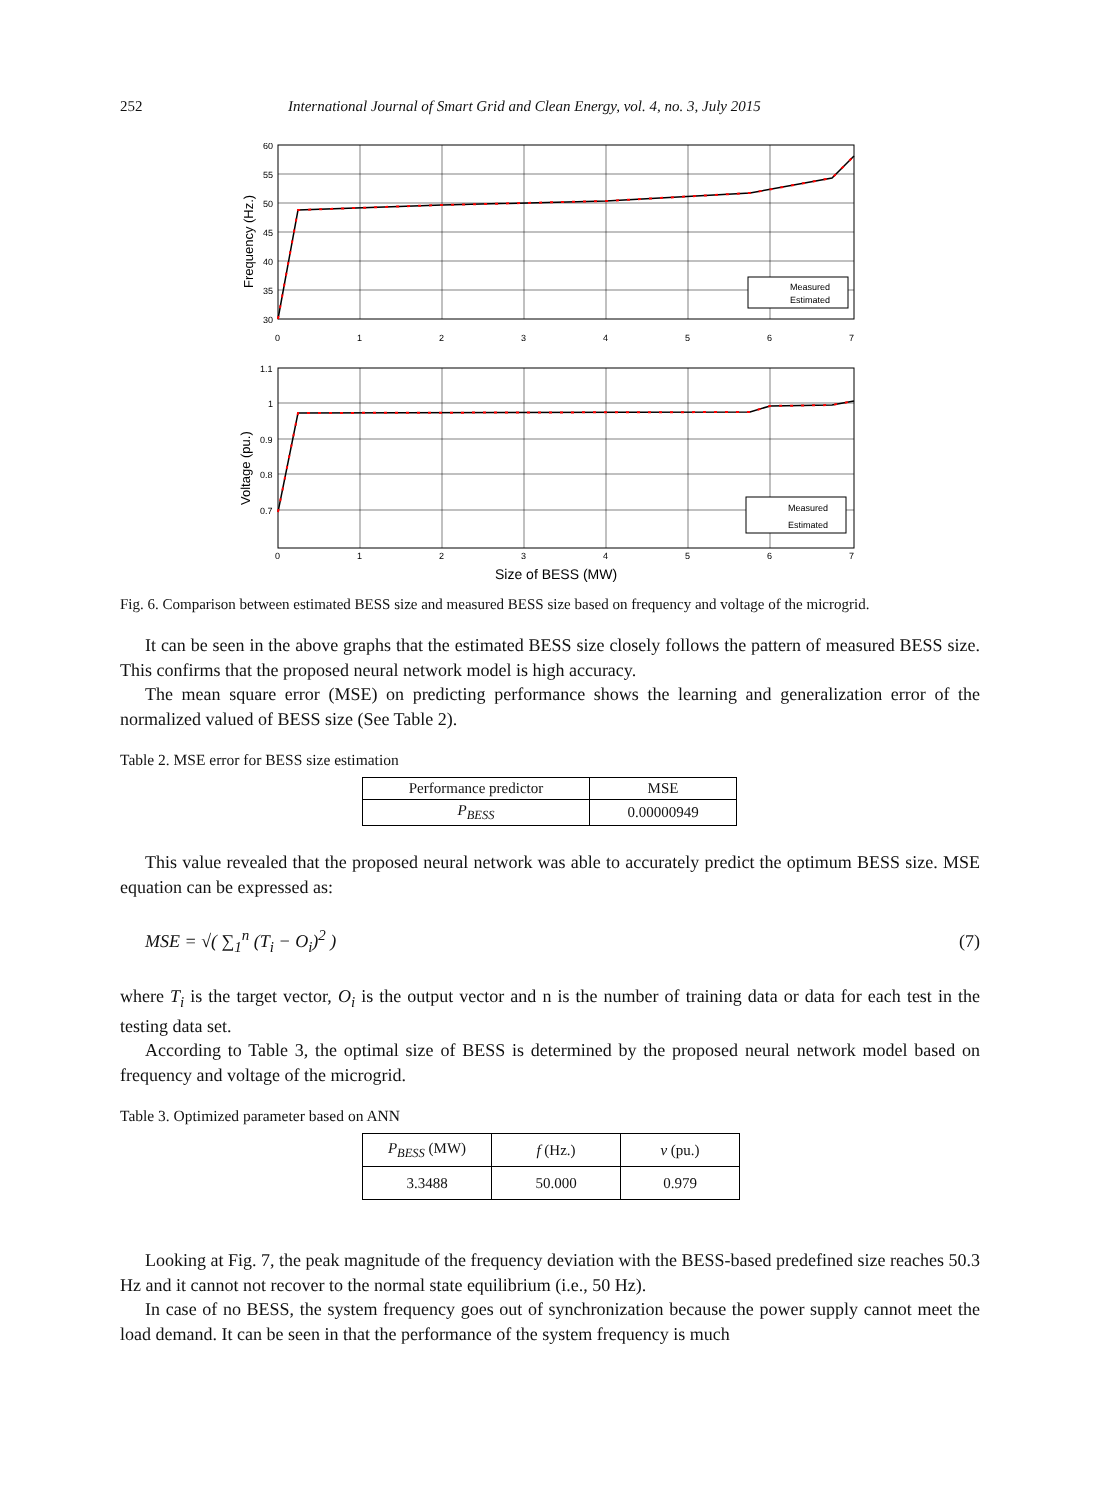252 International Journal of Smart Grid and Clean Energy, vol. 4, no. 3, July 2015
Measured
Estimated
Measured
Estimated
60
55
50
45
40
35
30
0
1
2
3
4
5
6
7
1.1
1
0.9
0.8
0.7
0
1
2
3
4
5
6
7
Frequency (Hz.)
Voltage (pu.)
Size of BESS (MW)
Fig. 6. Comparison between estimated BESS size and measured BESS size based on frequency and voltage of the microgrid.
It can be seen in the above graphs that the estimated BESS size closely follows the pattern of measured BESS size. This confirms that the proposed neural network model is high accuracy.
The mean square error (MSE) on predicting performance shows the learning and generalization error of the normalized valued of BESS size (See Table 2).
Table 2. MSE error for BESS size estimation
| Performance predictor | MSE |
| --- | --- |
| P<sub>BESS</sub> | 0.00000949 |
This value revealed that the proposed neural network was able to accurately predict the optimum BESS size. MSE equation can be expressed as:
MSE = √( ∑<sub>1</sub><sup>n</sup> (T<sub>i</sub> − O<sub>i</sub>)<sup>2</sup> ) (7)
where T<sub>i</sub> is the target vector, O<sub>i</sub> is the output vector and n is the number of training data or data for each test in the testing data set.
According to Table 3, the optimal size of BESS is determined by the proposed neural network model based on frequency and voltage of the microgrid.
Table 3. Optimized parameter based on ANN
| P<sub>BESS</sub> (MW) | f (Hz.) | v (pu.) |
| --- | --- | --- |
| 3.3488 | 50.000 | 0.979 |
Looking at Fig. 7, the peak magnitude of the frequency deviation with the BESS-based predefined size reaches 50.3 Hz and it cannot not recover to the normal state equilibrium (i.e., 50 Hz).
In case of no BESS, the system frequency goes out of synchronization because the power supply cannot meet the load demand. It can be seen in that the performance of the system frequency is much